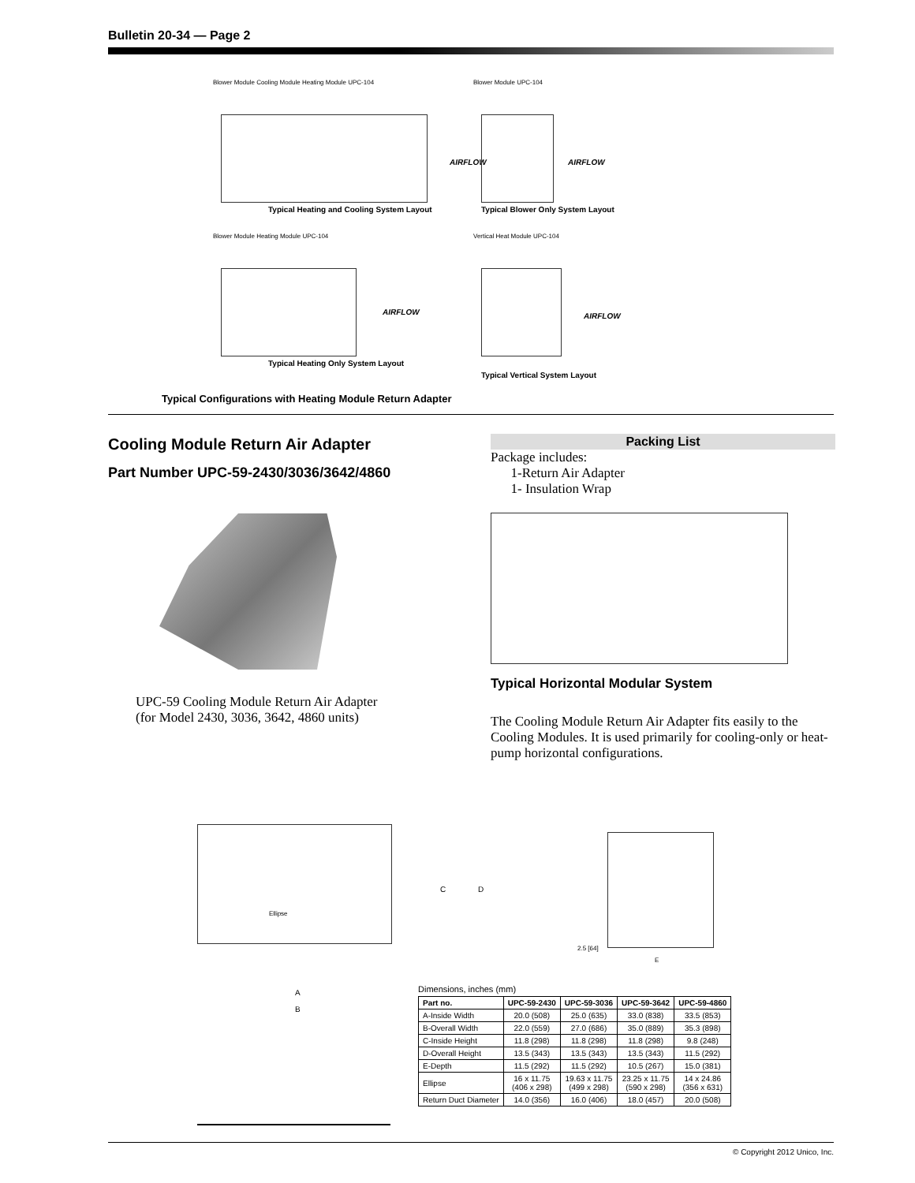Bulletin 20-34 — Page 2
Blower Module Cooling Module Heating Module UPC-104
AIRFLOW
Typical Heating and Cooling System Layout
Blower Module UPC-104
AIRFLOW
Typical Blower Only System Layout
Blower Module Heating Module UPC-104
AIRFLOW
Typical Heating Only System Layout
Vertical Heat Module UPC-104
AIRFLOW
Typical Vertical System Layout
Typical Configurations with Heating Module Return Adapter
Cooling Module Return Air Adapter
Part Number UPC-59-2430/3036/3642/4860
UPC-59 Cooling Module Return Air Adapter
(for Model 2430, 3036, 3642, 4860 units)
Packing List
Package includes:
1-Return Air Adapter
1- Insulation Wrap
Typical Horizontal Modular System
The Cooling Module Return Air Adapter fits easily to the Cooling Modules. It is used primarily for cooling-only or heat-pump horizontal configurations.
Ellipse
C D
2.5 [64]
E
A
B
Dimensions, inches (mm)
| Part no. | UPC-59-2430 | UPC-59-3036 | UPC-59-3642 | UPC-59-4860 |
| --- | --- | --- | --- | --- |
| A-Inside Width | 20.0 (508) | 25.0 (635) | 33.0 (838) | 33.5 (853) |
| B-Overall Width | 22.0 (559) | 27.0 (686) | 35.0 (889) | 35.3 (898) |
| C-Inside Height | 11.8 (298) | 11.8 (298) | 11.8 (298) | 9.8 (248) |
| D-Overall Height | 13.5 (343) | 13.5 (343) | 13.5 (343) | 11.5 (292) |
| E-Depth | 11.5 (292) | 11.5 (292) | 10.5 (267) | 15.0 (381) |
| Ellipse | 16 x 11.75 (406 x 298) | 19.63 x 11.75 (499 x 298) | 23.25 x 11.75 (590 x 298) | 14 x 24.86 (356 x 631) |
| Return Duct Diameter | 14.0 (356) | 16.0 (406) | 18.0 (457) | 20.0 (508) |
© Copyright 2012 Unico, Inc.